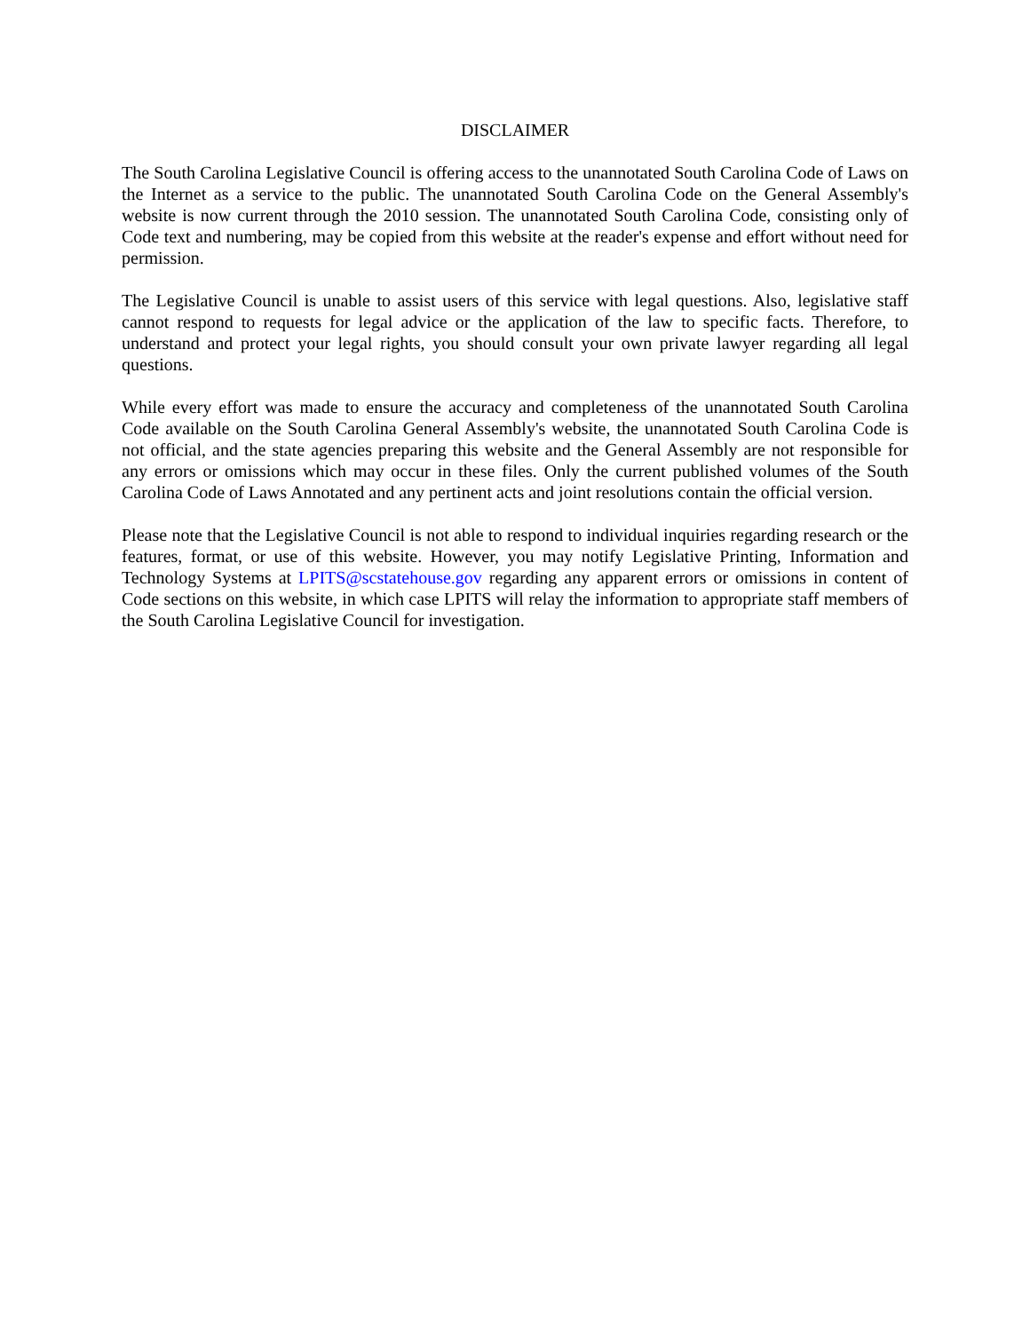DISCLAIMER
The South Carolina Legislative Council is offering access to the unannotated South Carolina Code of Laws on the Internet as a service to the public. The unannotated South Carolina Code on the General Assembly's website is now current through the 2010 session. The unannotated South Carolina Code, consisting only of Code text and numbering, may be copied from this website at the reader's expense and effort without need for permission.
The Legislative Council is unable to assist users of this service with legal questions. Also, legislative staff cannot respond to requests for legal advice or the application of the law to specific facts. Therefore, to understand and protect your legal rights, you should consult your own private lawyer regarding all legal questions.
While every effort was made to ensure the accuracy and completeness of the unannotated South Carolina Code available on the South Carolina General Assembly's website, the unannotated South Carolina Code is not official, and the state agencies preparing this website and the General Assembly are not responsible for any errors or omissions which may occur in these files. Only the current published volumes of the South Carolina Code of Laws Annotated and any pertinent acts and joint resolutions contain the official version.
Please note that the Legislative Council is not able to respond to individual inquiries regarding research or the features, format, or use of this website. However, you may notify Legislative Printing, Information and Technology Systems at LPITS@scstatehouse.gov regarding any apparent errors or omissions in content of Code sections on this website, in which case LPITS will relay the information to appropriate staff members of the South Carolina Legislative Council for investigation.